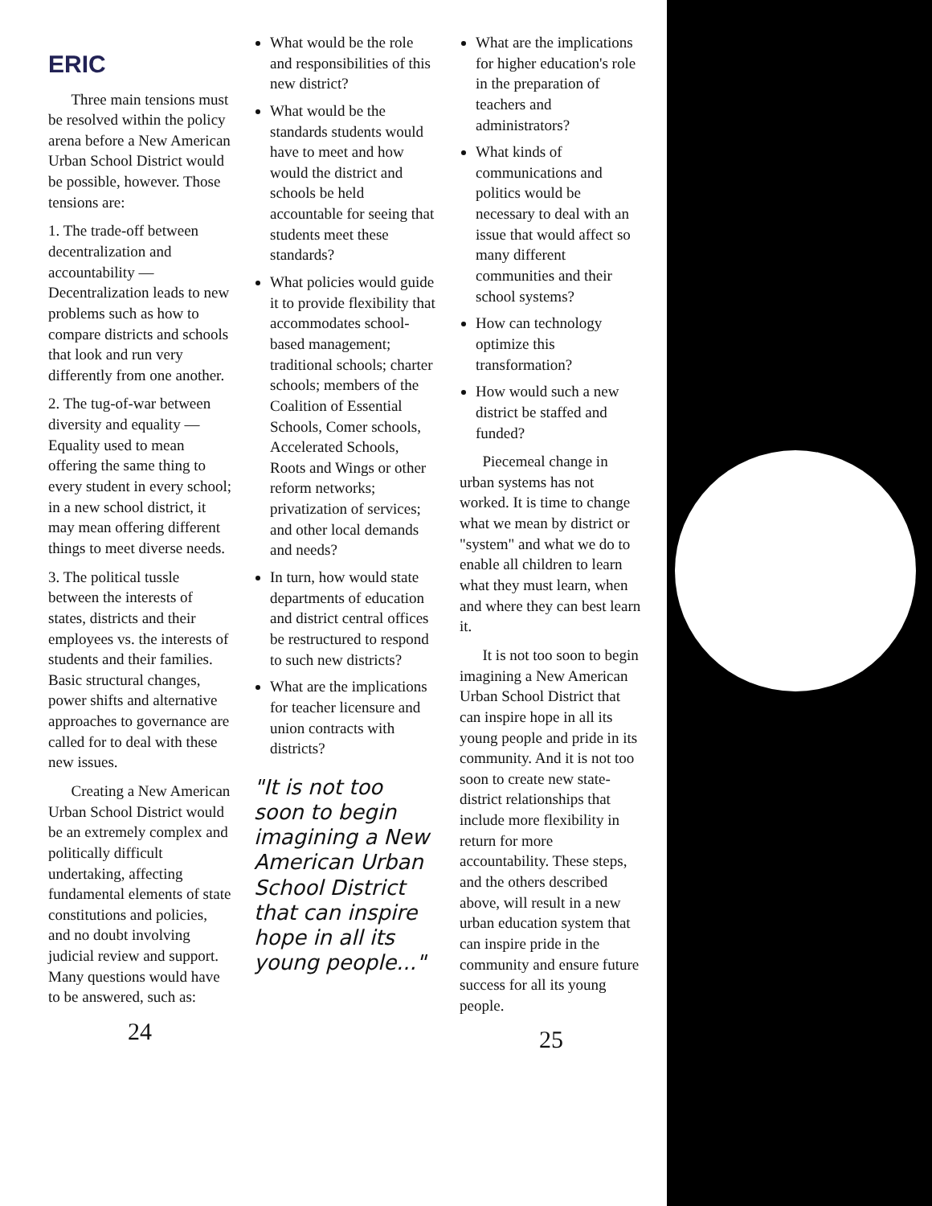ERIC
Three main tensions must be resolved within the policy arena before a New American Urban School District would be possible, however. Those tensions are:
1. The trade-off between decentralization and accountability — Decentralization leads to new problems such as how to compare districts and schools that look and run very differently from one another.
2. The tug-of-war between diversity and equality — Equality used to mean offering the same thing to every student in every school; in a new school district, it may mean offering different things to meet diverse needs.
3. The political tussle between the interests of states, districts and their employees vs. the interests of students and their families. Basic structural changes, power shifts and alternative approaches to governance are called for to deal with these new issues.
Creating a New American Urban School District would be an extremely complex and politically difficult undertaking, affecting fundamental elements of state constitutions and policies, and no doubt involving judicial review and support. Many questions would have to be answered, such as:
24
What would be the role and responsibilities of this new district?
What would be the standards students would have to meet and how would the district and schools be held accountable for seeing that students meet these standards?
What policies would guide it to provide flexibility that accommodates school-based management; traditional schools; charter schools; members of the Coalition of Essential Schools, Comer schools, Accelerated Schools, Roots and Wings or other reform networks; privatization of services; and other local demands and needs?
In turn, how would state departments of education and district central offices be restructured to respond to such new districts?
What are the implications for teacher licensure and union contracts with districts?
"It is not too soon to begin imagining a New American Urban School District that can inspire hope in all its young people..."
What are the implications for higher education's role in the preparation of teachers and administrators?
What kinds of communications and politics would be necessary to deal with an issue that would affect so many different communities and their school systems?
How can technology optimize this transformation?
How would such a new district be staffed and funded?
Piecemeal change in urban systems has not worked. It is time to change what we mean by district or "system" and what we do to enable all children to learn what they must learn, when and where they can best learn it.
It is not too soon to begin imagining a New American Urban School District that can inspire hope in all its young people and pride in its community. And it is not too soon to create new state-district relationships that include more flexibility in return for more accountability. These steps, and the others described above, will result in a new urban education system that can inspire pride in the community and ensure future success for all its young people.
25